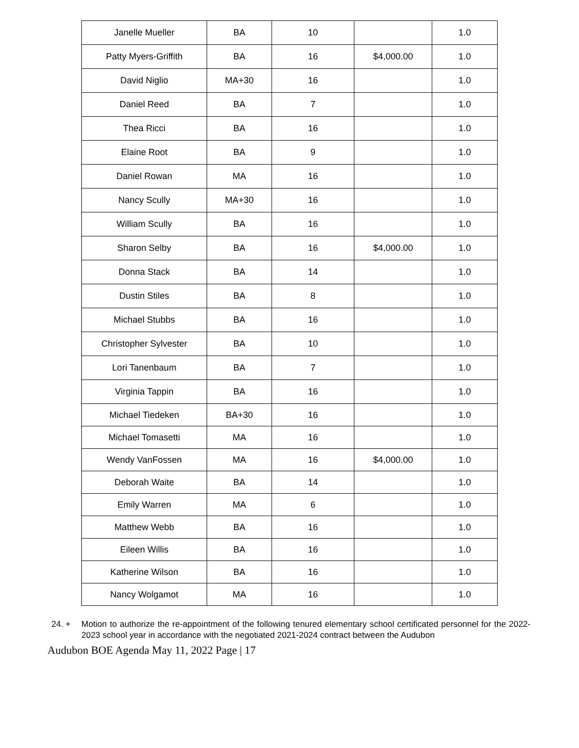| Janelle Mueller | BA | 10 | | 1.0 |
| Patty Myers-Griffith | BA | 16 | $4,000.00 | 1.0 |
| David Niglio | MA+30 | 16 | | 1.0 |
| Daniel Reed | BA | 7 | | 1.0 |
| Thea Ricci | BA | 16 | | 1.0 |
| Elaine Root | BA | 9 | | 1.0 |
| Daniel Rowan | MA | 16 | | 1.0 |
| Nancy Scully | MA+30 | 16 | | 1.0 |
| William Scully | BA | 16 | | 1.0 |
| Sharon Selby | BA | 16 | $4,000.00 | 1.0 |
| Donna Stack | BA | 14 | | 1.0 |
| Dustin Stiles | BA | 8 | | 1.0 |
| Michael Stubbs | BA | 16 | | 1.0 |
| Christopher Sylvester | BA | 10 | | 1.0 |
| Lori Tanenbaum | BA | 7 | | 1.0 |
| Virginia Tappin | BA | 16 | | 1.0 |
| Michael Tiedeken | BA+30 | 16 | | 1.0 |
| Michael Tomasetti | MA | 16 | | 1.0 |
| Wendy VanFossen | MA | 16 | $4,000.00 | 1.0 |
| Deborah Waite | BA | 14 | | 1.0 |
| Emily Warren | MA | 6 | | 1.0 |
| Matthew Webb | BA | 16 | | 1.0 |
| Eileen Willis | BA | 16 | | 1.0 |
| Katherine Wilson | BA | 16 | | 1.0 |
| Nancy Wolgamot | MA | 16 | | 1.0 |
24. + Motion to authorize the re-appointment of the following tenured elementary school certificated personnel for the 2022-2023 school year in accordance with the negotiated 2021-2024 contract between the Audubon
Audubon BOE Agenda May 11, 2022 Page | 17